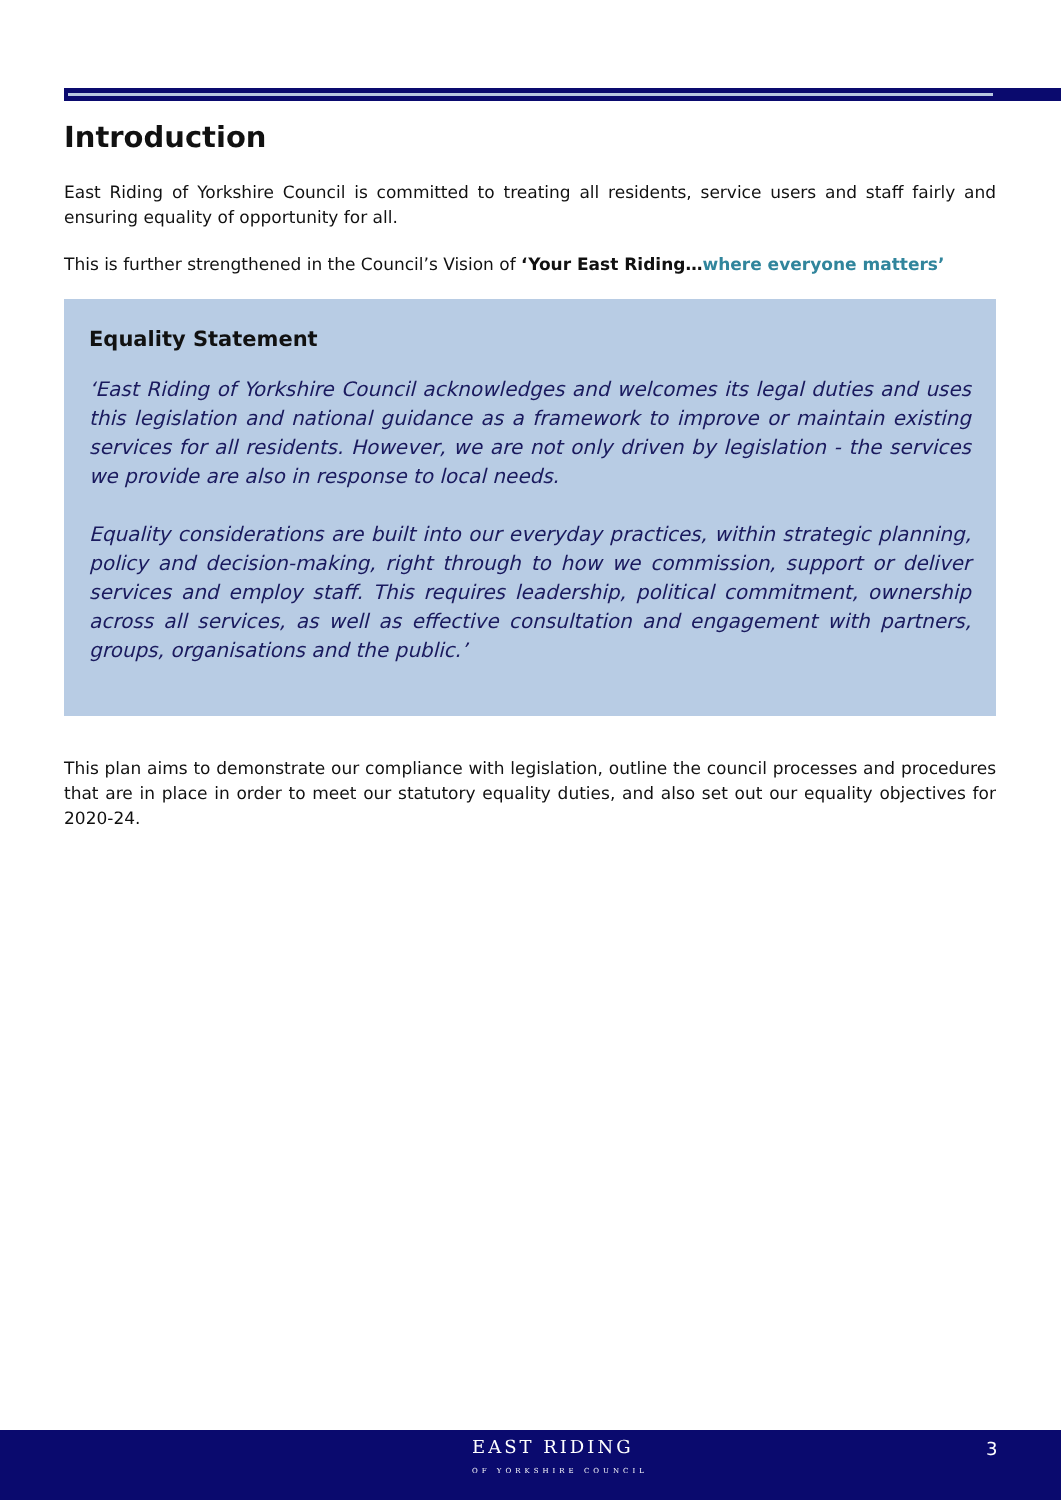Introduction
East Riding of Yorkshire Council is committed to treating all residents, service users and staff fairly and ensuring equality of opportunity for all.
This is further strengthened in the Council’s Vision of ‘Your East Riding…where everyone matters’
Equality Statement
‘East Riding of Yorkshire Council acknowledges and welcomes its legal duties and uses this legislation and national guidance as a framework to improve or maintain existing services for all residents. However, we are not only driven by legislation - the services we provide are also in response to local needs.
Equality considerations are built into our everyday practices, within strategic planning, policy and decision-making, right through to how we commission, support or deliver services and employ staff. This requires leadership, political commitment, ownership across all services, as well as effective consultation and engagement with partners, groups, organisations and the public.’
This plan aims to demonstrate our compliance with legislation, outline the council processes and procedures that are in place in order to meet our statutory equality duties, and also set out our equality objectives for 2020-24.
EAST RIDING
OF YORKSHIRE COUNCIL
3